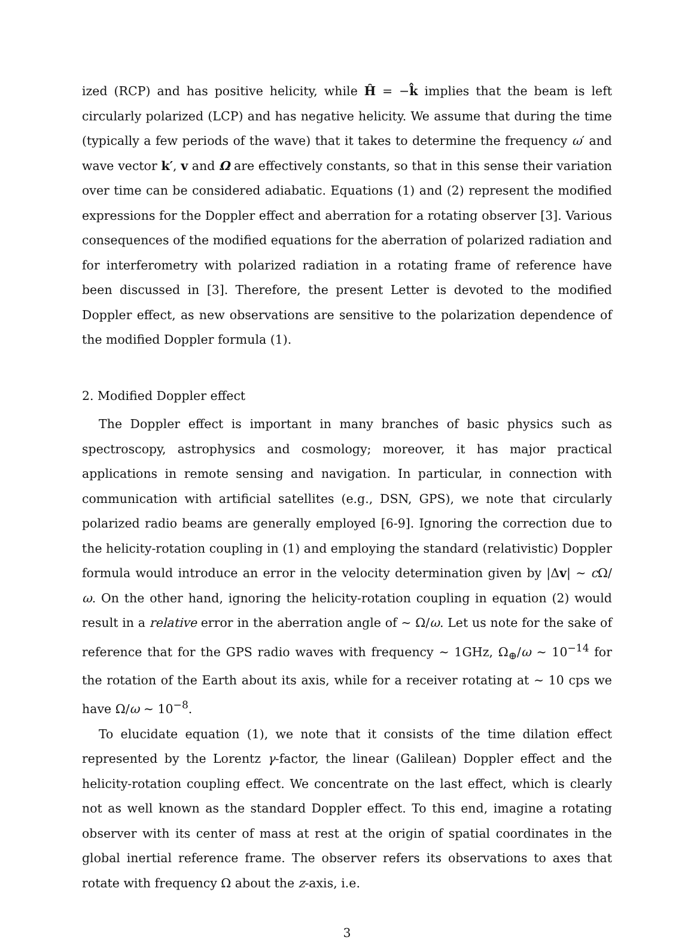ized (RCP) and has positive helicity, while Ĥ = −k̂ implies that the beam is left circularly polarized (LCP) and has negative helicity. We assume that during the time (typically a few periods of the wave) that it takes to determine the frequency ω′ and wave vector k′, v and Ω are effectively constants, so that in this sense their variation over time can be considered adiabatic. Equations (1) and (2) represent the modified expressions for the Doppler effect and aberration for a rotating observer [3]. Various consequences of the modified equations for the aberration of polarized radiation and for interferometry with polarized radiation in a rotating frame of reference have been discussed in [3]. Therefore, the present Letter is devoted to the modified Doppler effect, as new observations are sensitive to the polarization dependence of the modified Doppler formula (1).
2. Modified Doppler effect
The Doppler effect is important in many branches of basic physics such as spectroscopy, astrophysics and cosmology; moreover, it has major practical applications in remote sensing and navigation. In particular, in connection with communication with artificial satellites (e.g., DSN, GPS), we note that circularly polarized radio beams are generally employed [6-9]. Ignoring the correction due to the helicity-rotation coupling in (1) and employing the standard (relativistic) Doppler formula would introduce an error in the velocity determination given by |Δv| ∼ c Ω/ω. On the other hand, ignoring the helicity-rotation coupling in equation (2) would result in a relative error in the aberration angle of ∼ Ω/ω. Let us note for the sake of reference that for the GPS radio waves with frequency ∼ 1GHz, Ω<sub>⊕</sub>/ω ∼ 10<sup>−14</sup> for the rotation of the Earth about its axis, while for a receiver rotating at ∼ 10 cps we have Ω/ω ∼ 10<sup>−8</sup>.
To elucidate equation (1), we note that it consists of the time dilation effect represented by the Lorentz γ-factor, the linear (Galilean) Doppler effect and the helicity-rotation coupling effect. We concentrate on the last effect, which is clearly not as well known as the standard Doppler effect. To this end, imagine a rotating observer with its center of mass at rest at the origin of spatial coordinates in the global inertial reference frame. The observer refers its observations to axes that rotate with frequency Ω about the z-axis, i.e.
3